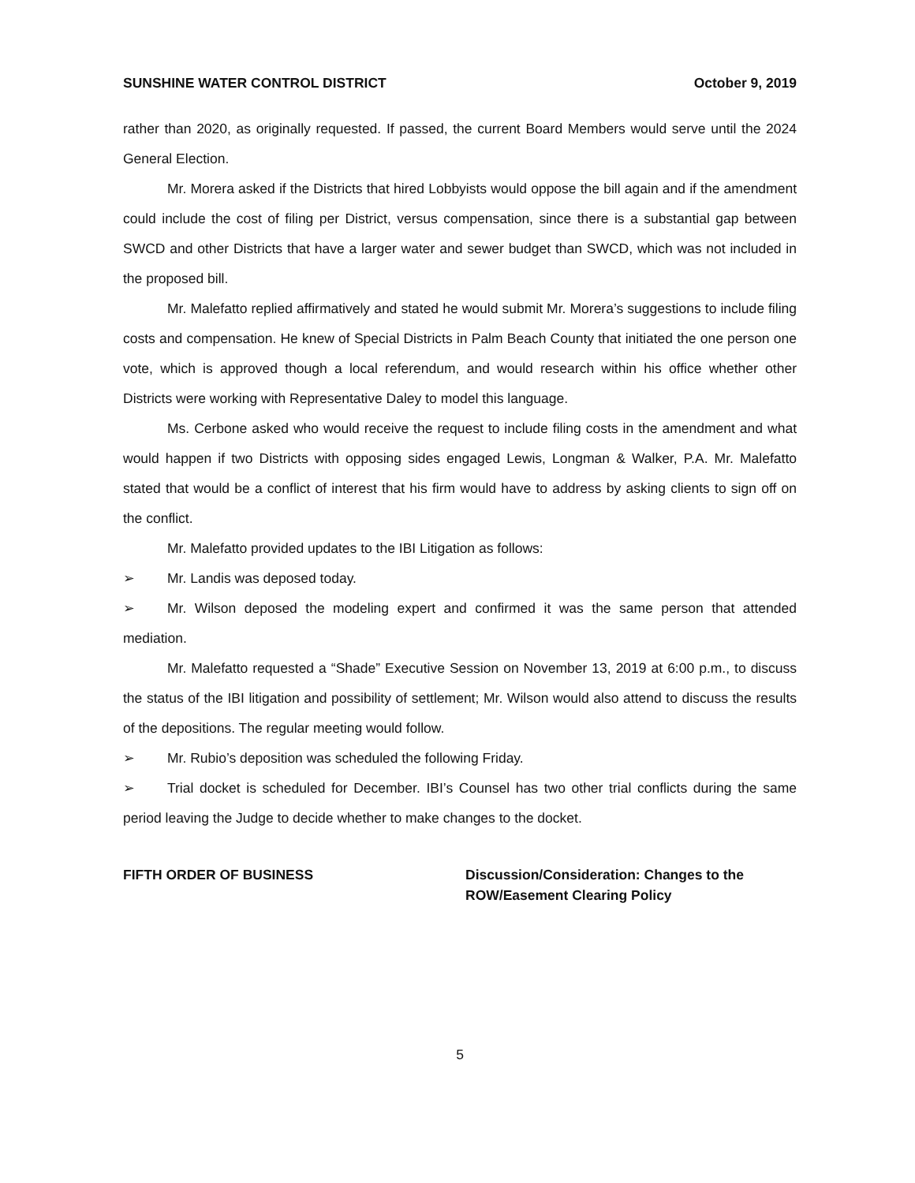SUNSHINE WATER CONTROL DISTRICT October 9, 2019
rather than 2020, as originally requested. If passed, the current Board Members would serve until the 2024 General Election.
Mr. Morera asked if the Districts that hired Lobbyists would oppose the bill again and if the amendment could include the cost of filing per District, versus compensation, since there is a substantial gap between SWCD and other Districts that have a larger water and sewer budget than SWCD, which was not included in the proposed bill.
Mr. Malefatto replied affirmatively and stated he would submit Mr. Morera’s suggestions to include filing costs and compensation. He knew of Special Districts in Palm Beach County that initiated the one person one vote, which is approved though a local referendum, and would research within his office whether other Districts were working with Representative Daley to model this language.
Ms. Cerbone asked who would receive the request to include filing costs in the amendment and what would happen if two Districts with opposing sides engaged Lewis, Longman & Walker, P.A. Mr. Malefatto stated that would be a conflict of interest that his firm would have to address by asking clients to sign off on the conflict.
Mr. Malefatto provided updates to the IBI Litigation as follows:
➢ Mr. Landis was deposed today.
➢ Mr. Wilson deposed the modeling expert and confirmed it was the same person that attended mediation.
Mr. Malefatto requested a “Shade” Executive Session on November 13, 2019 at 6:00 p.m., to discuss the status of the IBI litigation and possibility of settlement; Mr. Wilson would also attend to discuss the results of the depositions. The regular meeting would follow.
➢ Mr. Rubio’s deposition was scheduled the following Friday.
➢ Trial docket is scheduled for December. IBI’s Counsel has two other trial conflicts during the same period leaving the Judge to decide whether to make changes to the docket.
FIFTH ORDER OF BUSINESS Discussion/Consideration: Changes to the ROW/Easement Clearing Policy
5